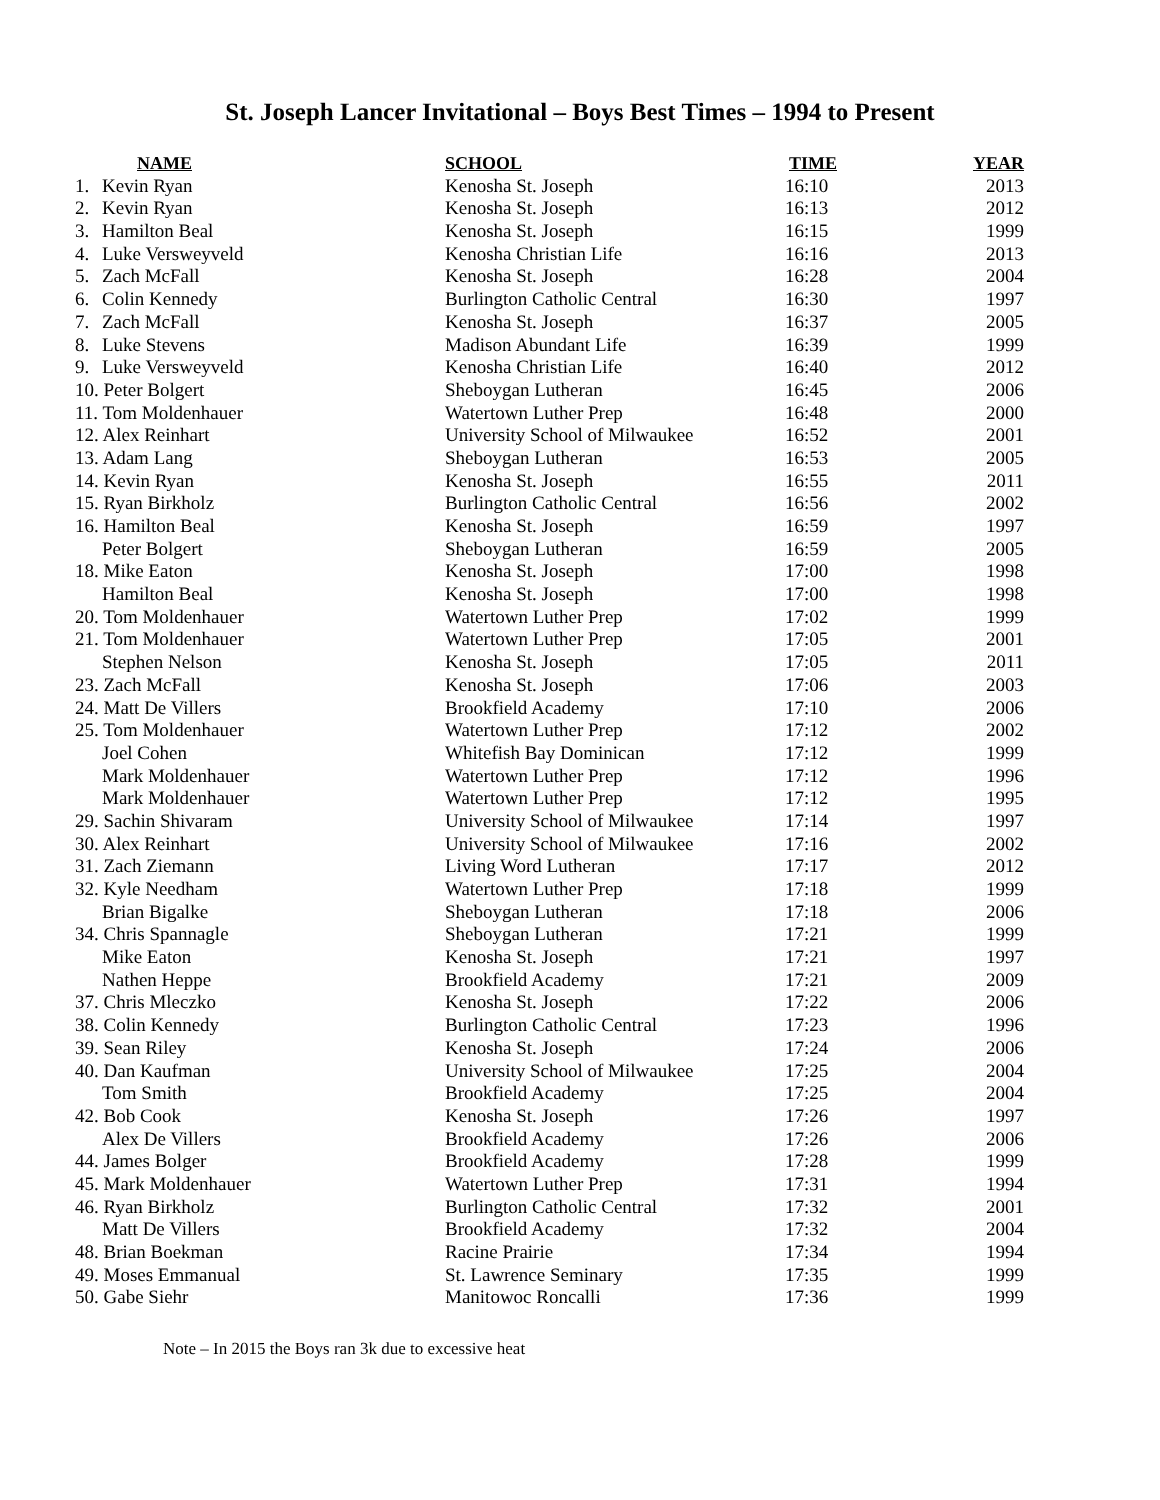St. Joseph Lancer Invitational – Boys Best Times – 1994 to Present
| | NAME | SCHOOL | TIME | YEAR |
| --- | --- | --- | --- | --- |
| 1. | Kevin Ryan | Kenosha St. Joseph | 16:10 | 2013 |
| 2. | Kevin Ryan | Kenosha St. Joseph | 16:13 | 2012 |
| 3. | Hamilton Beal | Kenosha St. Joseph | 16:15 | 1999 |
| 4. | Luke Versweyveld | Kenosha Christian Life | 16:16 | 2013 |
| 5. | Zach McFall | Kenosha St. Joseph | 16:28 | 2004 |
| 6. | Colin Kennedy | Burlington Catholic Central | 16:30 | 1997 |
| 7. | Zach McFall | Kenosha St. Joseph | 16:37 | 2005 |
| 8. | Luke Stevens | Madison Abundant Life | 16:39 | 1999 |
| 9. | Luke Versweyveld | Kenosha Christian Life | 16:40 | 2012 |
| 10. Peter Bolgert | | Sheboygan Lutheran | 16:45 | 2006 |
| 11. Tom Moldenhauer | | Watertown Luther Prep | 16:48 | 2000 |
| 12. Alex Reinhart | | University School of Milwaukee | 16:52 | 2001 |
| 13. Adam Lang | | Sheboygan Lutheran | 16:53 | 2005 |
| 14. Kevin Ryan | | Kenosha St. Joseph | 16:55 | 2011 |
| 15. Ryan Birkholz | | Burlington Catholic Central | 16:56 | 2002 |
| 16. Hamilton Beal | | Kenosha St. Joseph | 16:59 | 1997 |
| | Peter Bolgert | Sheboygan Lutheran | 16:59 | 2005 |
| 18. Mike Eaton | | Kenosha St. Joseph | 17:00 | 1998 |
| | Hamilton Beal | Kenosha St. Joseph | 17:00 | 1998 |
| 20. Tom Moldenhauer | | Watertown Luther Prep | 17:02 | 1999 |
| 21. Tom Moldenhauer | | Watertown Luther Prep | 17:05 | 2001 |
| | Stephen Nelson | Kenosha St. Joseph | 17:05 | 2011 |
| 23. Zach McFall | | Kenosha St. Joseph | 17:06 | 2003 |
| 24. Matt De Villers | | Brookfield Academy | 17:10 | 2006 |
| 25. Tom Moldenhauer | | Watertown Luther Prep | 17:12 | 2002 |
| | Joel Cohen | Whitefish Bay Dominican | 17:12 | 1999 |
| | Mark Moldenhauer | Watertown Luther Prep | 17:12 | 1996 |
| | Mark Moldenhauer | Watertown Luther Prep | 17:12 | 1995 |
| 29. Sachin Shivaram | | University School of Milwaukee | 17:14 | 1997 |
| 30. Alex Reinhart | | University School of Milwaukee | 17:16 | 2002 |
| 31. Zach Ziemann | | Living Word Lutheran | 17:17 | 2012 |
| 32. Kyle Needham | | Watertown Luther Prep | 17:18 | 1999 |
| | Brian Bigalke | Sheboygan Lutheran | 17:18 | 2006 |
| 34. Chris Spannagle | | Sheboygan Lutheran | 17:21 | 1999 |
| | Mike Eaton | Kenosha St. Joseph | 17:21 | 1997 |
| | Nathen Heppe | Brookfield Academy | 17:21 | 2009 |
| 37. Chris Mleczko | | Kenosha St. Joseph | 17:22 | 2006 |
| 38. Colin Kennedy | | Burlington Catholic Central | 17:23 | 1996 |
| 39. Sean Riley | | Kenosha St. Joseph | 17:24 | 2006 |
| 40. Dan Kaufman | | University School of Milwaukee | 17:25 | 2004 |
| | Tom Smith | Brookfield Academy | 17:25 | 2004 |
| 42. Bob Cook | | Kenosha St. Joseph | 17:26 | 1997 |
| | Alex De Villers | Brookfield Academy | 17:26 | 2006 |
| 44. James Bolger | | Brookfield Academy | 17:28 | 1999 |
| 45. Mark Moldenhauer | | Watertown Luther Prep | 17:31 | 1994 |
| 46. Ryan Birkholz | | Burlington Catholic Central | 17:32 | 2001 |
| | Matt De Villers | Brookfield Academy | 17:32 | 2004 |
| 48. Brian Boekman | | Racine Prairie | 17:34 | 1994 |
| 49. Moses Emmanual | | St. Lawrence Seminary | 17:35 | 1999 |
| 50. Gabe Siehr | | Manitowoc Roncalli | 17:36 | 1999 |
Note – In 2015 the Boys ran 3k due to excessive heat